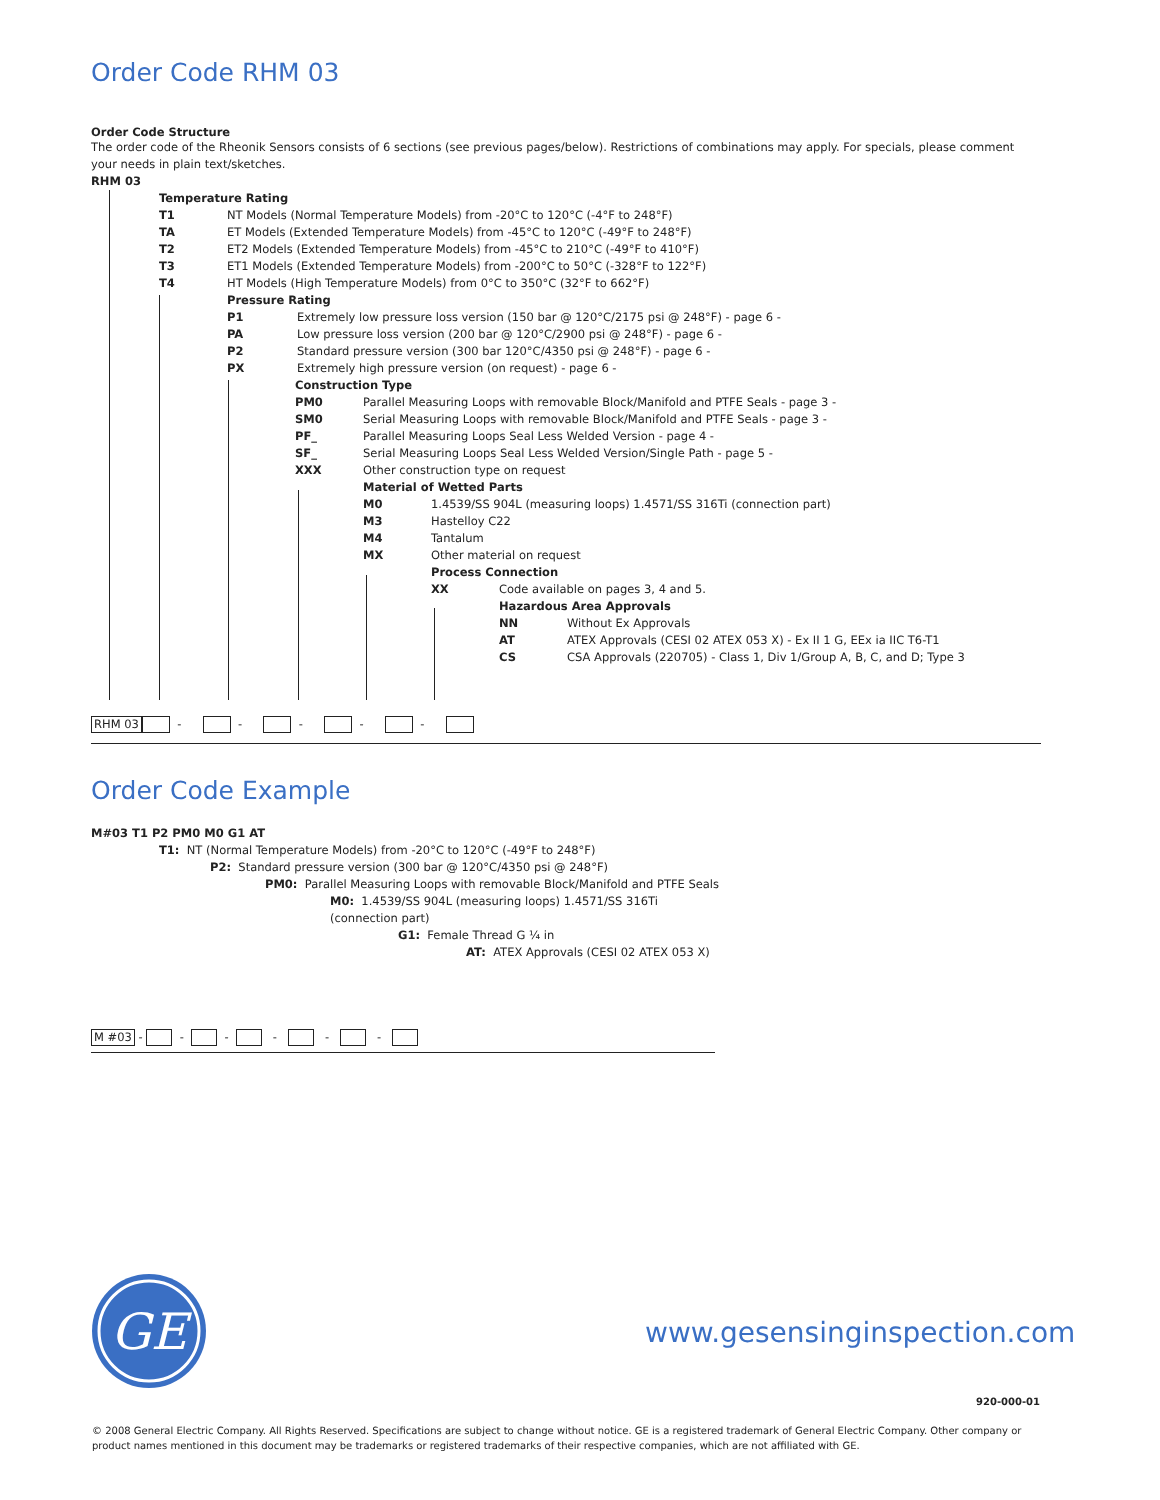Order Code RHM 03
Order Code Structure
The order code of the Rheonik Sensors consists of 6 sections (see previous pages/below). Restrictions of combinations may apply. For specials, please comment your needs in plain text/sketches.
RHM 03
Temperature Rating
T1 NT Models (Normal Temperature Models) from -20°C to 120°C (-4°F to 248°F)
TA ET Models (Extended Temperature Models) from -45°C to 120°C (-49°F to 248°F)
T2 ET2 Models (Extended Temperature Models) from -45°C to 210°C (-49°F to 410°F)
T3 ET1 Models (Extended Temperature Models) from -200°C to 50°C (-328°F to 122°F)
T4 HT Models (High Temperature Models) from 0°C to 350°C (32°F to 662°F)
Pressure Rating
P1 Extremely low pressure loss version (150 bar @ 120°C/2175 psi @ 248°F) - page 6 -
PA Low pressure loss version (200 bar @ 120°C/2900 psi @ 248°F) - page 6 -
P2 Standard pressure version (300 bar 120°C/4350 psi @ 248°F) - page 6 -
PX Extremely high pressure version (on request) - page 6 -
Construction Type
PM0 Parallel Measuring Loops with removable Block/Manifold and PTFE Seals - page 3 -
SM0 Serial Measuring Loops with removable Block/Manifold and PTFE Seals - page 3 -
PF_ Parallel Measuring Loops Seal Less Welded Version - page 4 -
SF_ Serial Measuring Loops Seal Less Welded Version/Single Path - page 5 -
XXX Other construction type on request
Material of Wetted Parts
M0 1.4539/SS 904L (measuring loops) 1.4571/SS 316Ti (connection part)
M3 Hastelloy C22
M4 Tantalum
MX Other material on request
Process Connection
XX Code available on pages 3, 4 and 5.
Hazardous Area Approvals
NN Without Ex Approvals
AT ATEX Approvals (CESI 02 ATEX 053 X) - Ex II 1 G, EEx ia IIC T6-T1
CS CSA Approvals (220705) - Class 1, Div 1/Group A, B, C, and D; Type 3
RHM 03 - - - - -
Order Code Example
M#03 T1 P2 PM0 M0 G1 AT
T1: NT (Normal Temperature Models) from -20°C to 120°C (-49°F to 248°F)
P2: Standard pressure version (300 bar @ 120°C/4350 psi @ 248°F)
PM0: Parallel Measuring Loops with removable Block/Manifold and PTFE Seals
M0: 1.4539/SS 904L (measuring loops) 1.4571/SS 316Ti (connection part)
G1: Female Thread G ¼ in
AT: ATEX Approvals (CESI 02 ATEX 053 X)
M #03 - - - - - -
GE
www.gesensinginspection.com
920-000-01
© 2008 General Electric Company. All Rights Reserved. Specifications are subject to change without notice. GE is a registered trademark of General Electric Company. Other company or product names mentioned in this document may be trademarks or registered trademarks of their respective companies, which are not affiliated with GE.